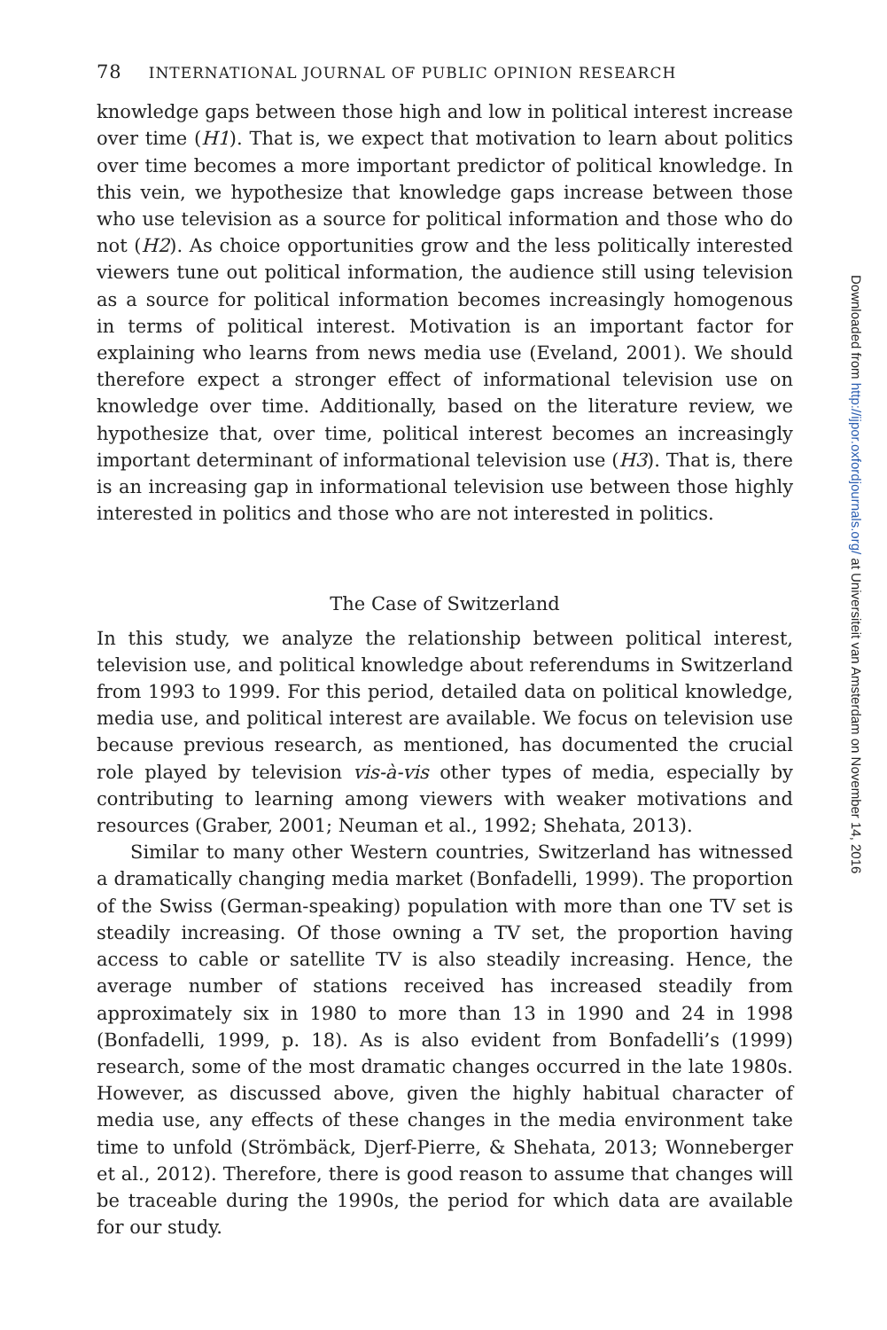78 INTERNATIONAL JOURNAL OF PUBLIC OPINION RESEARCH
knowledge gaps between those high and low in political interest increase over time (H1). That is, we expect that motivation to learn about politics over time becomes a more important predictor of political knowledge. In this vein, we hypothesize that knowledge gaps increase between those who use television as a source for political information and those who do not (H2). As choice opportunities grow and the less politically interested viewers tune out political information, the audience still using television as a source for political information becomes increasingly homogenous in terms of political interest. Motivation is an important factor for explaining who learns from news media use (Eveland, 2001). We should therefore expect a stronger effect of informational television use on knowledge over time. Additionally, based on the literature review, we hypothesize that, over time, political interest becomes an increasingly important determinant of informational television use (H3). That is, there is an increasing gap in informational television use between those highly interested in politics and those who are not interested in politics.
The Case of Switzerland
In this study, we analyze the relationship between political interest, television use, and political knowledge about referendums in Switzerland from 1993 to 1999. For this period, detailed data on political knowledge, media use, and political interest are available. We focus on television use because previous research, as mentioned, has documented the crucial role played by television vis-à-vis other types of media, especially by contributing to learning among viewers with weaker motivations and resources (Graber, 2001; Neuman et al., 1992; Shehata, 2013).
Similar to many other Western countries, Switzerland has witnessed a dramatically changing media market (Bonfadelli, 1999). The proportion of the Swiss (German-speaking) population with more than one TV set is steadily increasing. Of those owning a TV set, the proportion having access to cable or satellite TV is also steadily increasing. Hence, the average number of stations received has increased steadily from approximately six in 1980 to more than 13 in 1990 and 24 in 1998 (Bonfadelli, 1999, p. 18). As is also evident from Bonfadelli’s (1999) research, some of the most dramatic changes occurred in the late 1980s. However, as discussed above, given the highly habitual character of media use, any effects of these changes in the media environment take time to unfold (Strömbäck, Djerf-Pierre, & Shehata, 2013; Wonneberger et al., 2012). Therefore, there is good reason to assume that changes will be traceable during the 1990s, the period for which data are available for our study.
Downloaded from http://ijpor.oxfordjournals.org/ at Universiteit van Amsterdam on November 14, 2016